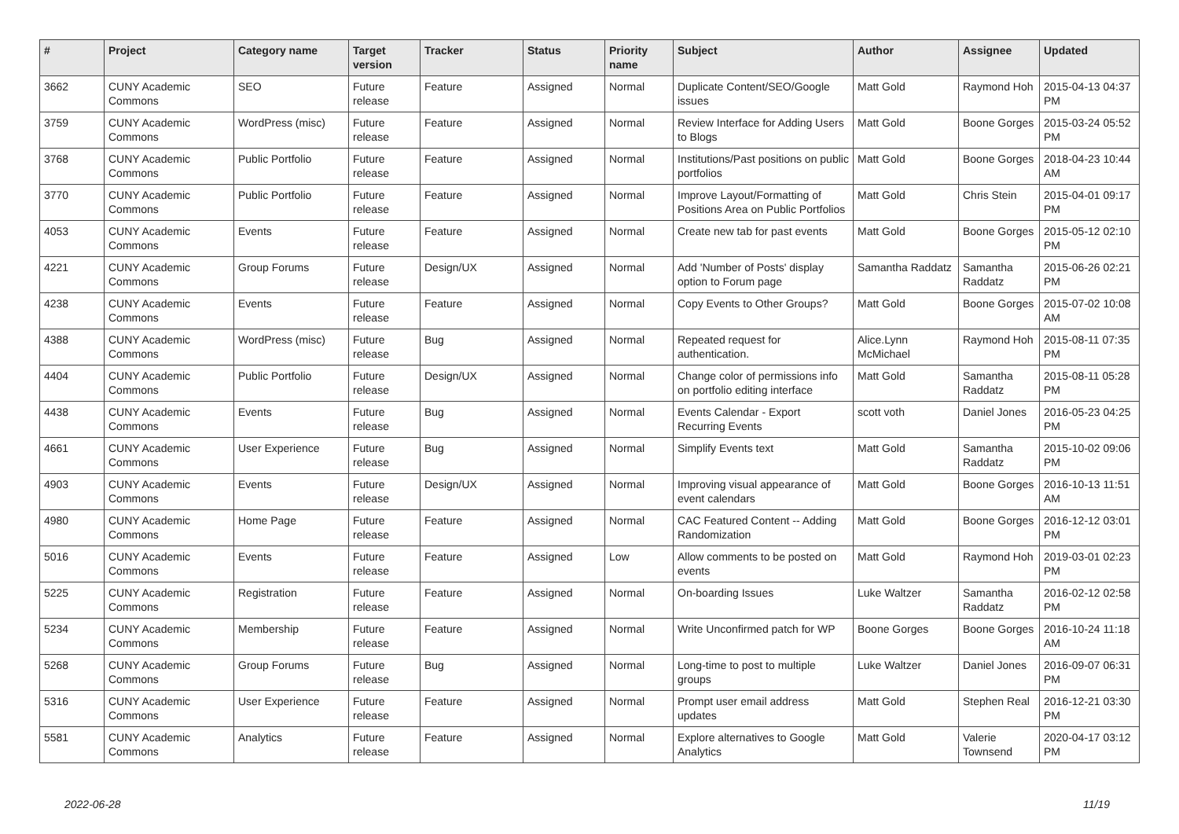| # | Project | Category name | Target version | Tracker | Status | Priority name | Subject | Author | Assignee | Updated |
| --- | --- | --- | --- | --- | --- | --- | --- | --- | --- | --- |
| 3662 | CUNY Academic Commons | SEO | Future release | Feature | Assigned | Normal | Duplicate Content/SEO/Google issues | Matt Gold | Raymond Hoh | 2015-04-13 04:37 PM |
| 3759 | CUNY Academic Commons | WordPress (misc) | Future release | Feature | Assigned | Normal | Review Interface for Adding Users to Blogs | Matt Gold | Boone Gorges | 2015-03-24 05:52 PM |
| 3768 | CUNY Academic Commons | Public Portfolio | Future release | Feature | Assigned | Normal | Institutions/Past positions on public portfolios | Matt Gold | Boone Gorges | 2018-04-23 10:44 AM |
| 3770 | CUNY Academic Commons | Public Portfolio | Future release | Feature | Assigned | Normal | Improve Layout/Formatting of Positions Area on Public Portfolios | Matt Gold | Chris Stein | 2015-04-01 09:17 PM |
| 4053 | CUNY Academic Commons | Events | Future release | Feature | Assigned | Normal | Create new tab for past events | Matt Gold | Boone Gorges | 2015-05-12 02:10 PM |
| 4221 | CUNY Academic Commons | Group Forums | Future release | Design/UX | Assigned | Normal | Add 'Number of Posts' display option to Forum page | Samantha Raddatz | Samantha Raddatz | 2015-06-26 02:21 PM |
| 4238 | CUNY Academic Commons | Events | Future release | Feature | Assigned | Normal | Copy Events to Other Groups? | Matt Gold | Boone Gorges | 2015-07-02 10:08 AM |
| 4388 | CUNY Academic Commons | WordPress (misc) | Future release | Bug | Assigned | Normal | Repeated request for authentication. | Alice.Lynn McMichael | Raymond Hoh | 2015-08-11 07:35 PM |
| 4404 | CUNY Academic Commons | Public Portfolio | Future release | Design/UX | Assigned | Normal | Change color of permissions info on portfolio editing interface | Matt Gold | Samantha Raddatz | 2015-08-11 05:28 PM |
| 4438 | CUNY Academic Commons | Events | Future release | Bug | Assigned | Normal | Events Calendar - Export Recurring Events | scott voth | Daniel Jones | 2016-05-23 04:25 PM |
| 4661 | CUNY Academic Commons | User Experience | Future release | Bug | Assigned | Normal | Simplify Events text | Matt Gold | Samantha Raddatz | 2015-10-02 09:06 PM |
| 4903 | CUNY Academic Commons | Events | Future release | Design/UX | Assigned | Normal | Improving visual appearance of event calendars | Matt Gold | Boone Gorges | 2016-10-13 11:51 AM |
| 4980 | CUNY Academic Commons | Home Page | Future release | Feature | Assigned | Normal | CAC Featured Content -- Adding Randomization | Matt Gold | Boone Gorges | 2016-12-12 03:01 PM |
| 5016 | CUNY Academic Commons | Events | Future release | Feature | Assigned | Low | Allow comments to be posted on events | Matt Gold | Raymond Hoh | 2019-03-01 02:23 PM |
| 5225 | CUNY Academic Commons | Registration | Future release | Feature | Assigned | Normal | On-boarding Issues | Luke Waltzer | Samantha Raddatz | 2016-02-12 02:58 PM |
| 5234 | CUNY Academic Commons | Membership | Future release | Feature | Assigned | Normal | Write Unconfirmed patch for WP | Boone Gorges | Boone Gorges | 2016-10-24 11:18 AM |
| 5268 | CUNY Academic Commons | Group Forums | Future release | Bug | Assigned | Normal | Long-time to post to multiple groups | Luke Waltzer | Daniel Jones | 2016-09-07 06:31 PM |
| 5316 | CUNY Academic Commons | User Experience | Future release | Feature | Assigned | Normal | Prompt user email address updates | Matt Gold | Stephen Real | 2016-12-21 03:30 PM |
| 5581 | CUNY Academic Commons | Analytics | Future release | Feature | Assigned | Normal | Explore alternatives to Google Analytics | Matt Gold | Valerie Townsend | 2020-04-17 03:12 PM |
2022-06-28 11/19